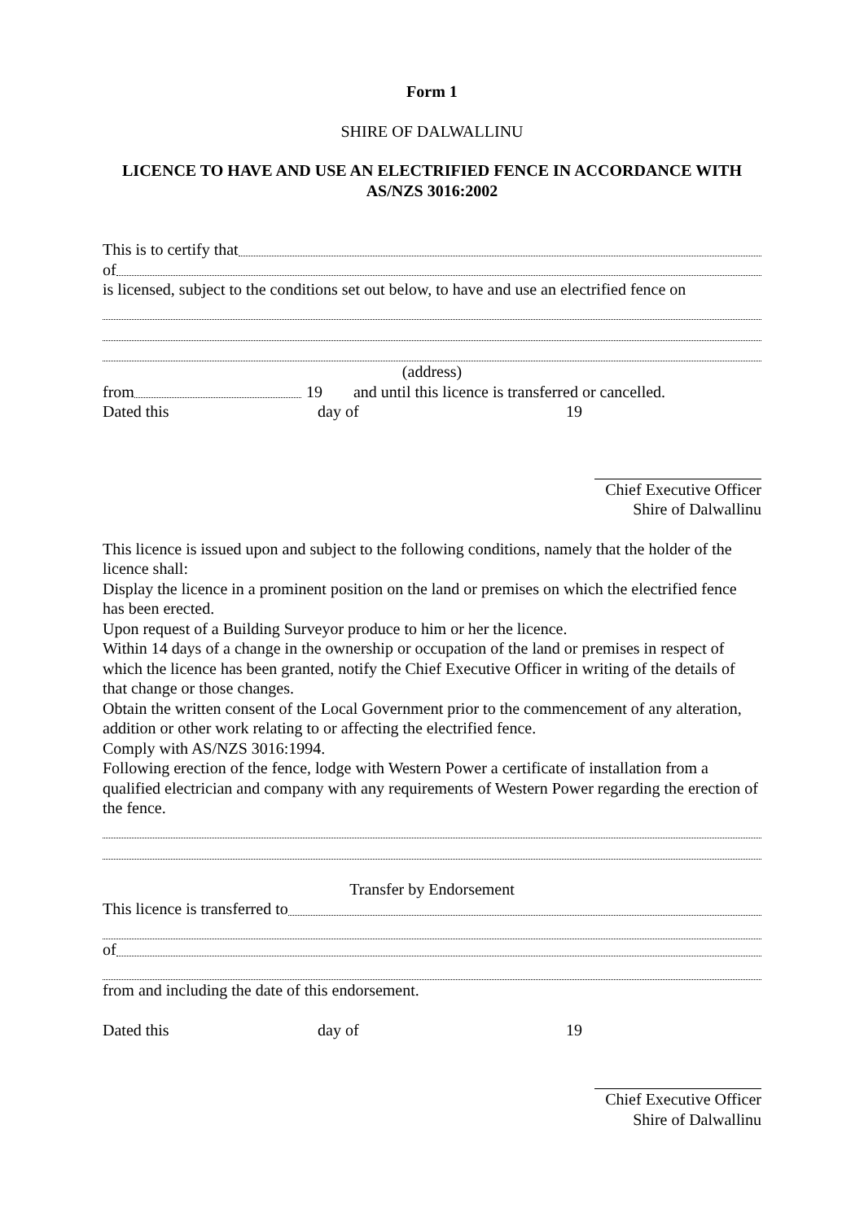Form 1
SHIRE OF DALWALLINU
LICENCE TO HAVE AND USE AN ELECTRIFIED FENCE IN ACCORDANCE WITH AS/NZS 3016:2002
This is to certify that
of
is licensed, subject to the conditions set out below, to have and use an electrified fence on
(address)
from 19 and until this licence is transferred or cancelled.
Dated this day of 19
Chief Executive Officer
Shire of Dalwallinu
This licence is issued upon and subject to the following conditions, namely that the holder of the licence shall:
Display the licence in a prominent position on the land or premises on which the electrified fence has been erected.
Upon request of a Building Surveyor produce to him or her the licence.
Within 14 days of a change in the ownership or occupation of the land or premises in respect of which the licence has been granted, notify the Chief Executive Officer in writing of the details of that change or those changes.
Obtain the written consent of the Local Government prior to the commencement of any alteration, addition or other work relating to or affecting the electrified fence.
Comply with AS/NZS 3016:1994.
Following erection of the fence, lodge with Western Power a certificate of installation from a qualified electrician and company with any requirements of Western Power regarding the erection of the fence.
Transfer by Endorsement
This licence is transferred to
of
from and including the date of this endorsement.
Dated this day of 19
Chief Executive Officer
Shire of Dalwallinu